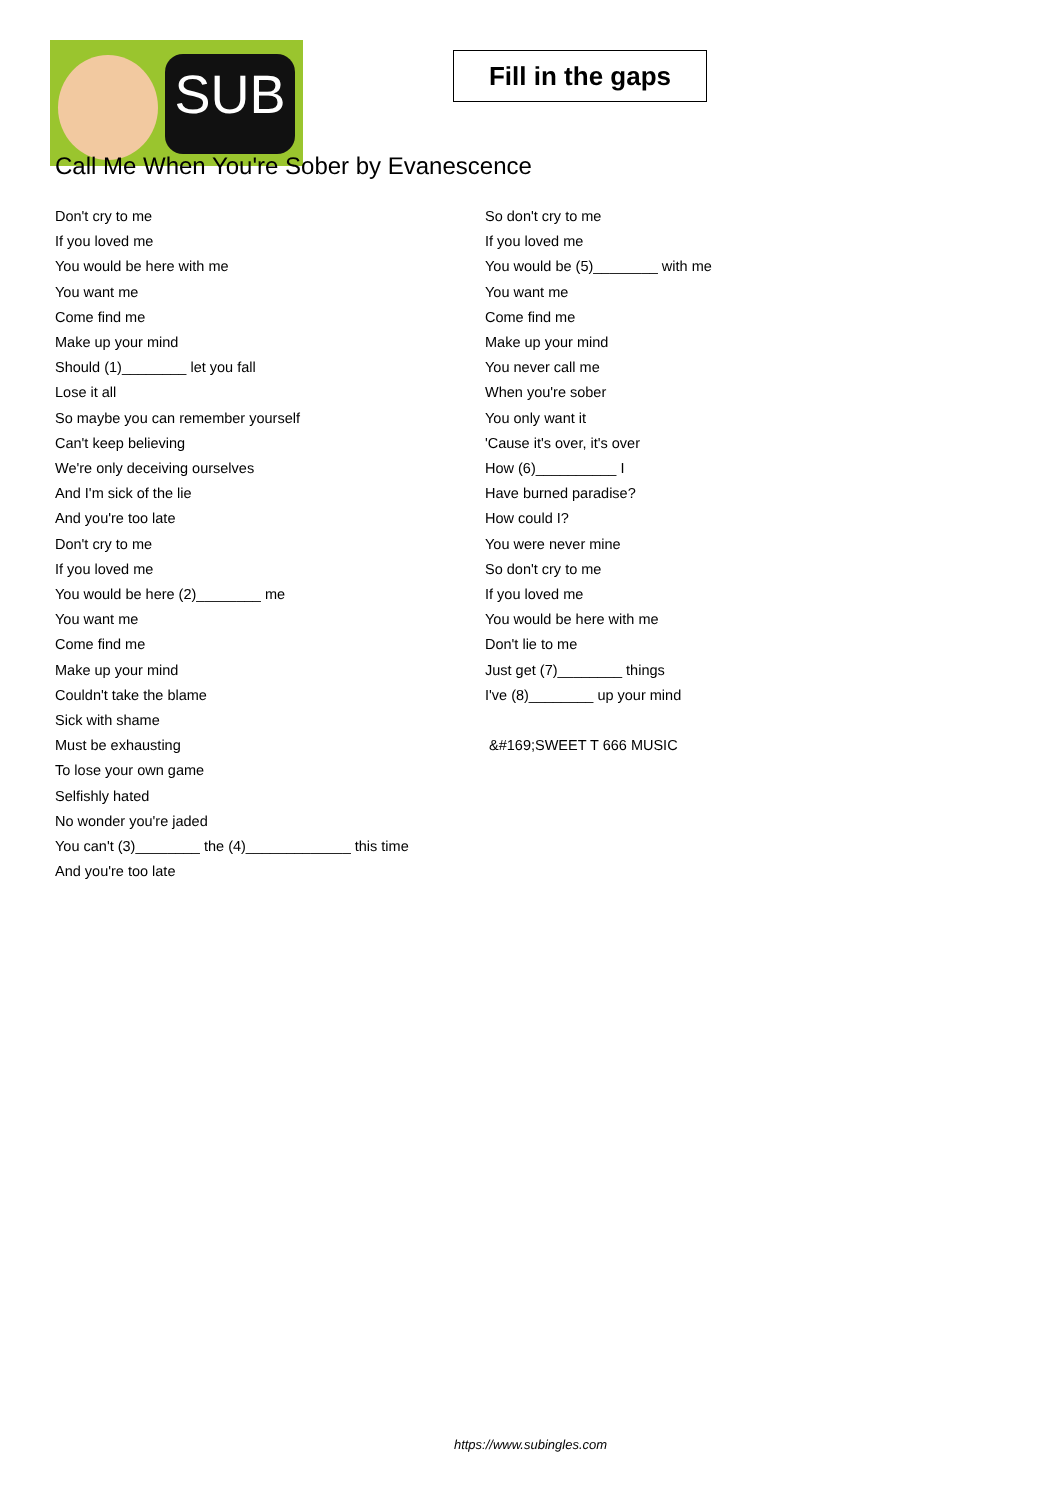SUB
Fill in the gaps
Call Me When You're Sober by Evanescence
Don't cry to me
If you loved me
You would be here with me
You want me
Come find me
Make up your mind
Should (1)________ let you fall
Lose it all
So maybe you can remember yourself
Can't keep believing
We're only deceiving ourselves
And I'm sick of the lie
And you're too late
Don't cry to me
If you loved me
You would be here (2)________ me
You want me
Come find me
Make up your mind
Couldn't take the blame
Sick with shame
Must be exhausting
To lose your own game
Selfishly hated
No wonder you're jaded
You can't (3)________ the (4)_____________ this time
And you're too late
So don't cry to me
If you loved me
You would be (5)________ with me
You want me
Come find me
Make up your mind
You never call me
When you're sober
You only want it
'Cause it's over, it's over
How (6)__________ I
Have burned paradise?
How could I?
You were never mine
So don't cry to me
If you loved me
You would be here with me
Don't lie to me
Just get (7)________ things
I've (8)________ up your mind
&#169;SWEET T 666 MUSIC
https://www.subingles.com